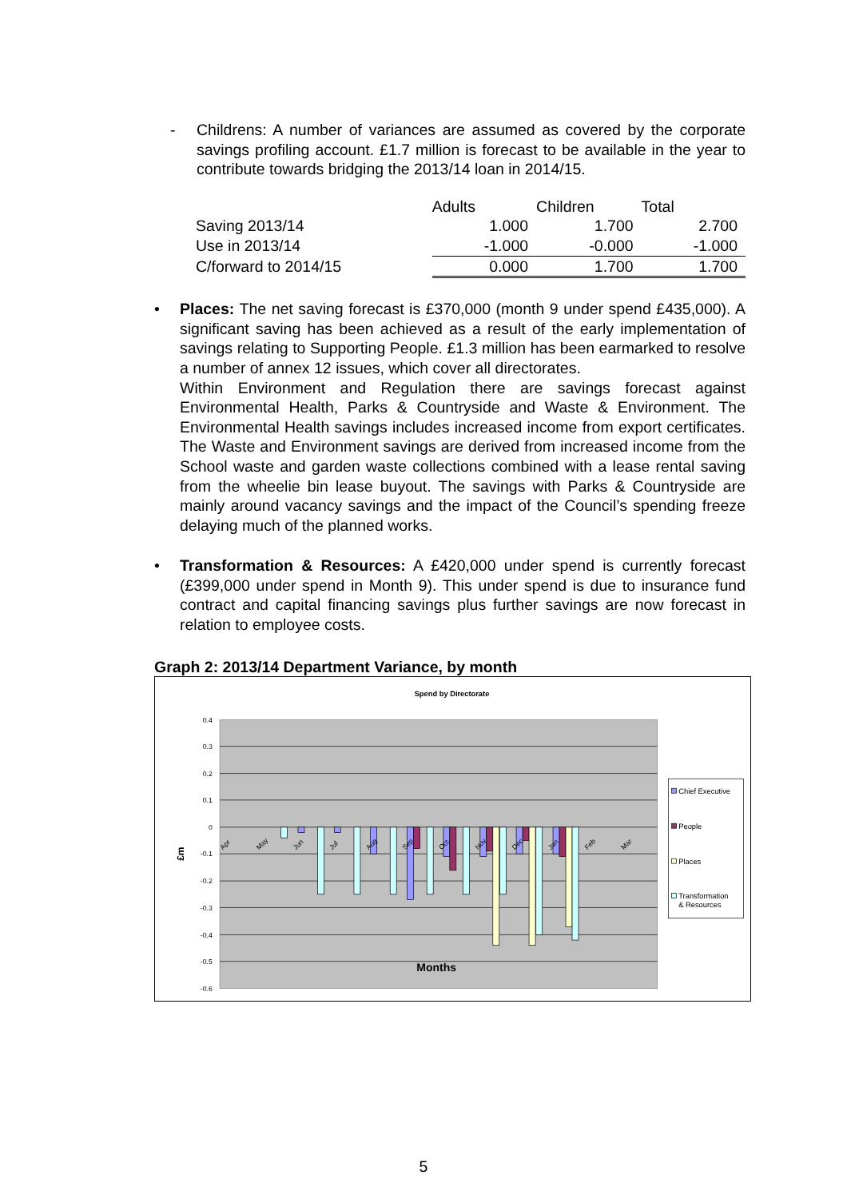- Childrens: A number of variances are assumed as covered by the corporate savings profiling account. £1.7 million is forecast to be available in the year to contribute towards bridging the 2013/14 loan in 2014/15.
| | Adults | Children | Total |
| --- | --- | --- | --- |
| Saving 2013/14 | 1.000 | 1.700 | 2.700 |
| Use in 2013/14 | -1.000 | -0.000 | -1.000 |
| C/forward to 2014/15 | 0.000 | 1.700 | 1.700 |
• Places: The net saving forecast is £370,000 (month 9 under spend £435,000). A significant saving has been achieved as a result of the early implementation of savings relating to Supporting People. £1.3 million has been earmarked to resolve a number of annex 12 issues, which cover all directorates.
Within Environment and Regulation there are savings forecast against Environmental Health, Parks & Countryside and Waste & Environment. The Environmental Health savings includes increased income from export certificates. The Waste and Environment savings are derived from increased income from the School waste and garden waste collections combined with a lease rental saving from the wheelie bin lease buyout. The savings with Parks & Countryside are mainly around vacancy savings and the impact of the Council’s spending freeze delaying much of the planned works.
• Transformation & Resources: A £420,000 under spend is currently forecast (£399,000 under spend in Month 9). This under spend is due to insurance fund contract and capital financing savings plus further savings are now forecast in relation to employee costs.
Graph 2: 2013/14 Department Variance, by month
Spend by Directorate
0.4
0.3
0.2
0.1
0
-0.1
-0.2
-0.3
-0.4
-0.5
-0.6
Apr
May
Jun
Jul
Aug
Sep
Oct
Nov
Dec
Jan
Feb
Mar
£m
Months
Chief Executive
People
Places
Transformation
& Resources
5